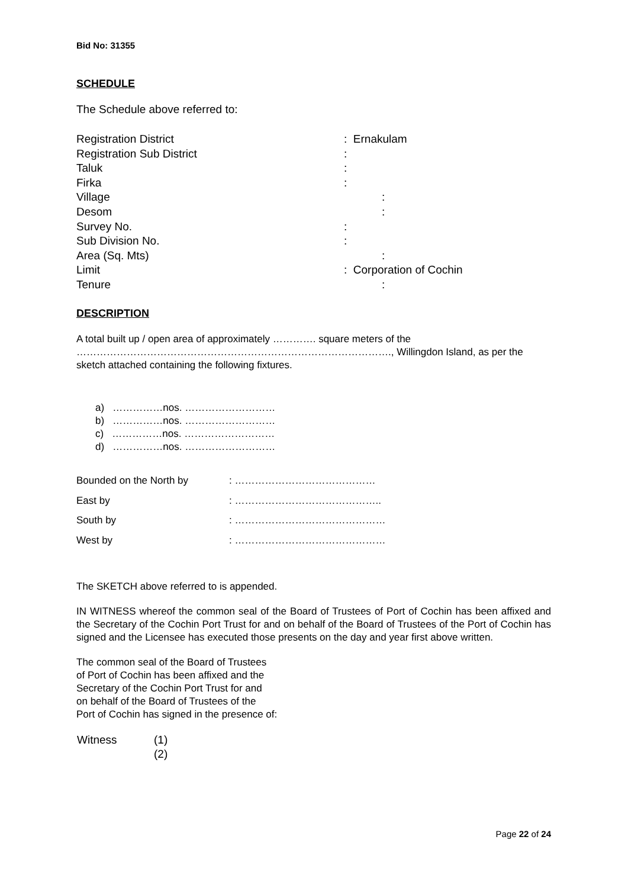Bid No: 31355
SCHEDULE
The Schedule above referred to:
| Registration District | : Ernakulam |
| Registration Sub District | : |
| Taluk | : |
| Firka | : |
| Village | : |
| Desom | : |
| Survey No. | : |
| Sub Division No. | : |
| Area (Sq. Mts) | : |
| Limit | : Corporation of Cochin |
| Tenure | : |
DESCRIPTION
A total built up / open area of approximately …………. square meters of the …………………………………………………………………………………., Willingdon Island, as per the sketch attached containing the following fixtures.
a) ……………nos. ………………………
b) ……………nos. ………………………
c) ……………nos. ………………………
d) ……………nos. ………………………
| Bounded on the North by | : …………………………………… |
| East by | : …………………………………….. |
| South by | : ……………………………………… |
| West by | : ……………………………………… |
The SKETCH above referred to is appended.
IN WITNESS whereof the common seal of the Board of Trustees of Port of Cochin has been affixed and the Secretary of the Cochin Port Trust for and on behalf of the Board of Trustees of the Port of Cochin has signed and the Licensee has executed those presents on the day and year first above written.
The common seal of the Board of Trustees
of Port of Cochin has been affixed and the
Secretary of the Cochin Port Trust for and
on behalf of the Board of Trustees of the
Port of Cochin has signed in the presence of:
| Witness | (1) |
| | (2) |
Page 22 of 24